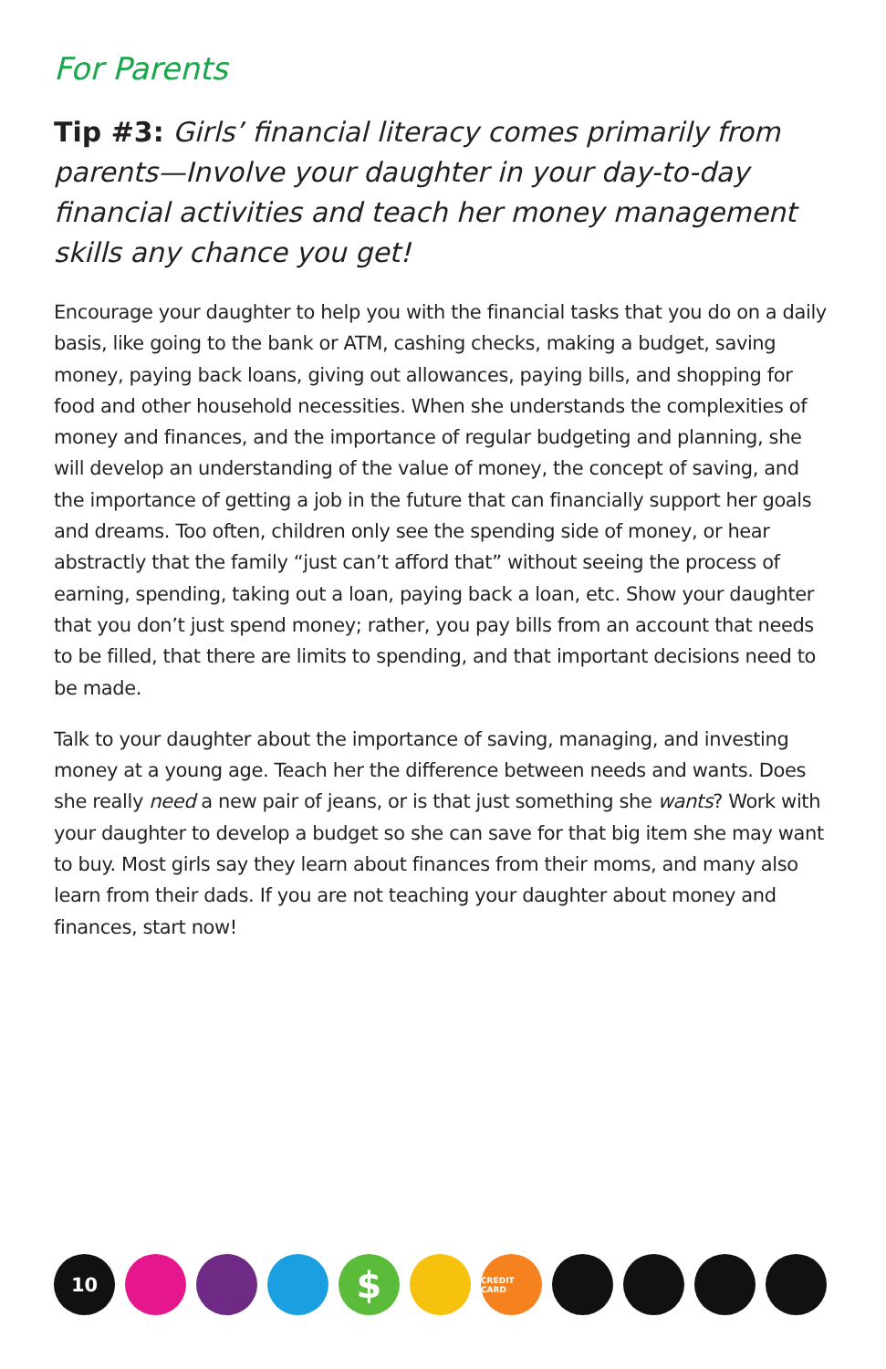For Parents
Tip #3: Girls’ financial literacy comes primarily from parents—Involve your daughter in your day-to-day financial activities and teach her money management skills any chance you get!
Encourage your daughter to help you with the financial tasks that you do on a daily basis, like going to the bank or ATM, cashing checks, making a budget, saving money, paying back loans, giving out allowances, paying bills, and shopping for food and other household necessities. When she understands the complexities of money and finances, and the importance of regular budgeting and planning, she will develop an understanding of the value of money, the concept of saving, and the importance of getting a job in the future that can financially support her goals and dreams. Too often, children only see the spending side of money, or hear abstractly that the family “just can’t afford that” without seeing the process of earning, spending, taking out a loan, paying back a loan, etc. Show your daughter that you don’t just spend money; rather, you pay bills from an account that needs to be filled, that there are limits to spending, and that important decisions need to be made.
Talk to your daughter about the importance of saving, managing, and investing money at a young age. Teach her the difference between needs and wants. Does she really need a new pair of jeans, or is that just something she wants? Work with your daughter to develop a budget so she can save for that big item she may want to buy. Most girls say they learn about finances from their moms, and many also learn from their dads. If you are not teaching your daughter about money and finances, start now!
10
$
CREDIT CARD